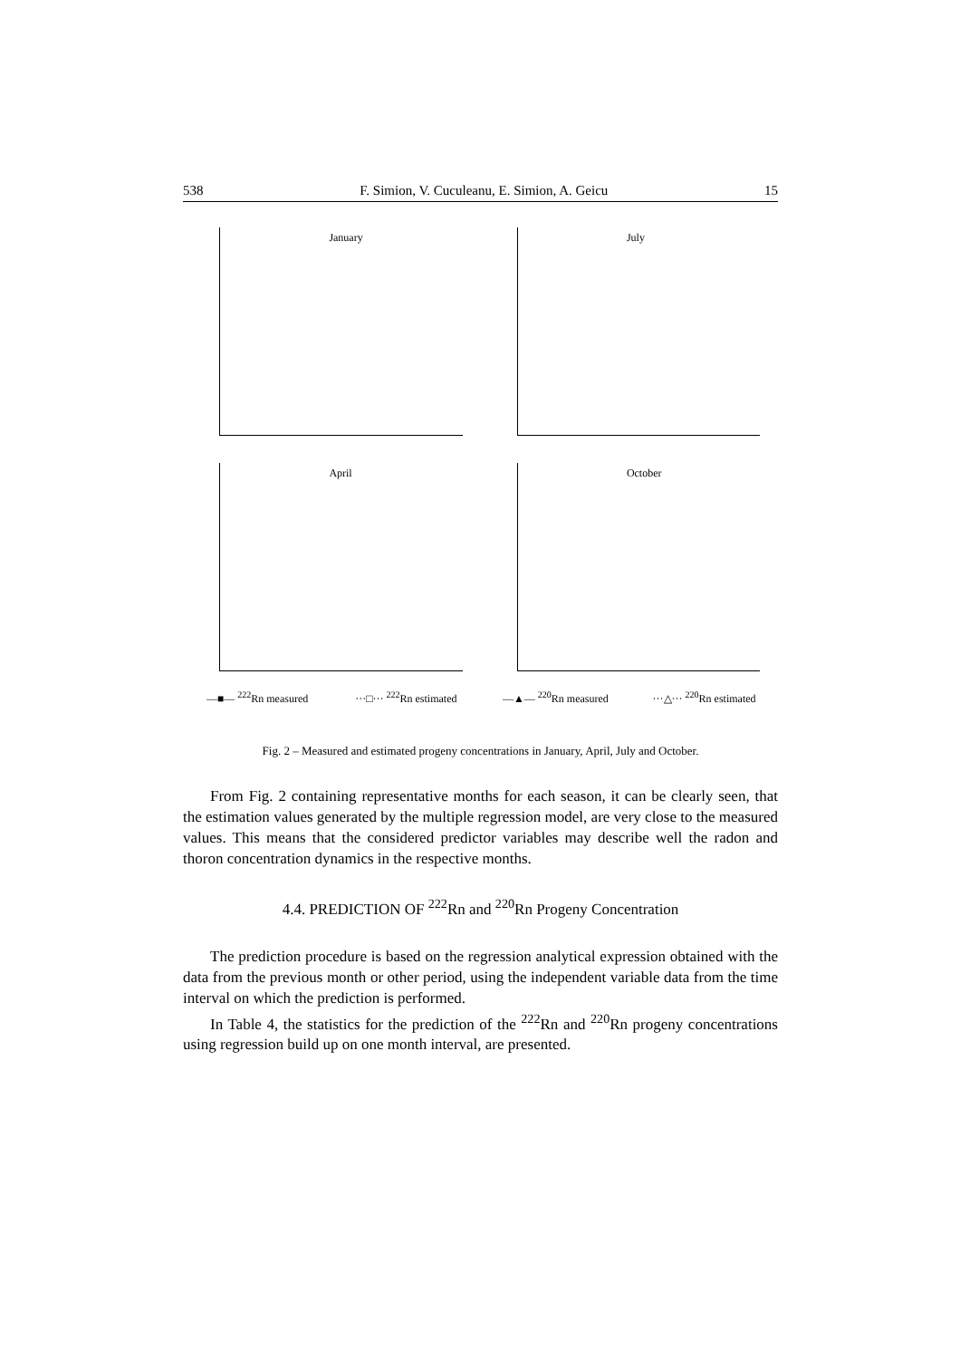538 F. Simion, V. Cuculeanu, E. Simion, A. Geicu 15
January
July
April
October
—■— <sup>222</sup>Rn measured ···□··· <sup>222</sup>Rn estimated
—▲— <sup>220</sup>Rn measured ···△··· <sup>220</sup>Rn estimated
Fig. 2 – Measured and estimated progeny concentrations in January, April, July and October.
From Fig. 2 containing representative months for each season, it can be clearly seen, that the estimation values generated by the multiple regression model, are very close to the measured values. This means that the considered predictor variables may describe well the radon and thoron concentration dynamics in the respective months.
4.4. PREDICTION OF <sup>222</sup>Rn and <sup>220</sup>Rn Progeny Concentration
The prediction procedure is based on the regression analytical expression obtained with the data from the previous month or other period, using the independent variable data from the time interval on which the prediction is performed.
In Table 4, the statistics for the prediction of the <sup>222</sup>Rn and <sup>220</sup>Rn progeny concentrations using regression build up on one month interval, are presented.